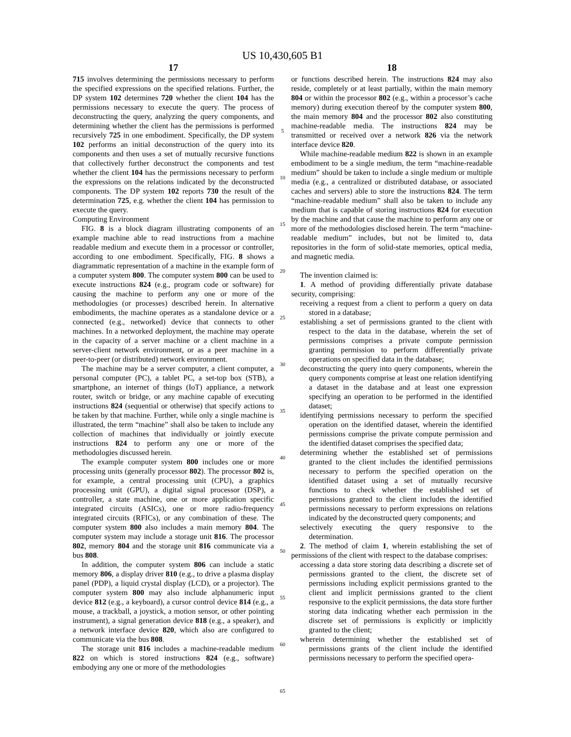US 10,430,605 B1
17
715 involves determining the permissions necessary to perform the specified expressions on the specified relations. Further, the DP system 102 determines 720 whether the client 104 has the permissions necessary to execute the query. The process of deconstructing the query, analyzing the query components, and determining whether the client has the permissions is performed recursively 725 in one embodiment. Specifically, the DP system 102 performs an initial deconstruction of the query into its components and then uses a set of mutually recursive functions that collectively further deconstruct the components and test whether the client 104 has the permissions necessary to perform the expressions on the relations indicated by the deconstructed components. The DP system 102 reports 730 the result of the determination 725, e.g. whether the client 104 has permission to execute the query.
Computing Environment
FIG. 8 is a block diagram illustrating components of an example machine able to read instructions from a machine readable medium and execute them in a processor or controller, according to one embodiment. Specifically, FIG. 8 shows a diagrammatic representation of a machine in the example form of a computer system 800. The computer system 800 can be used to execute instructions 824 (e.g., program code or software) for causing the machine to perform any one or more of the methodologies (or processes) described herein. In alternative embodiments, the machine operates as a standalone device or a connected (e.g., networked) device that connects to other machines. In a networked deployment, the machine may operate in the capacity of a server machine or a client machine in a server-client network environment, or as a peer machine in a peer-to-peer (or distributed) network environment.
The machine may be a server computer, a client computer, a personal computer (PC), a tablet PC, a set-top box (STB), a smartphone, an internet of things (IoT) appliance, a network router, switch or bridge, or any machine capable of executing instructions 824 (sequential or otherwise) that specify actions to be taken by that machine. Further, while only a single machine is illustrated, the term “machine” shall also be taken to include any collection of machines that individually or jointly execute instructions 824 to perform any one or more of the methodologies discussed herein.
The example computer system 800 includes one or more processing units (generally processor 802). The processor 802 is, for example, a central processing unit (CPU), a graphics processing unit (GPU), a digital signal processor (DSP), a controller, a state machine, one or more application specific integrated circuits (ASICs), one or more radio-frequency integrated circuits (RFICs), or any combination of these. The computer system 800 also includes a main memory 804. The computer system may include a storage unit 816. The processor 802, memory 804 and the storage unit 816 communicate via a bus 808.
In addition, the computer system 806 can include a static memory 806, a display driver 810 (e.g., to drive a plasma display panel (PDP), a liquid crystal display (LCD), or a projector). The computer system 800 may also include alphanumeric input device 812 (e.g., a keyboard), a cursor control device 814 (e.g., a mouse, a trackball, a joystick, a motion sensor, or other pointing instrument), a signal generation device 818 (e.g., a speaker), and a network interface device 820, which also are configured to communicate via the bus 808.
The storage unit 816 includes a machine-readable medium 822 on which is stored instructions 824 (e.g., software) embodying any one or more of the methodologies
5
10
15
20
25
30
35
40
45
50
55
60
65
18
or functions described herein. The instructions 824 may also reside, completely or at least partially, within the main memory 804 or within the processor 802 (e.g., within a processor’s cache memory) during execution thereof by the computer system 800, the main memory 804 and the processor 802 also constituting machine-readable media. The instructions 824 may be transmitted or received over a network 826 via the network interface device 820.
While machine-readable medium 822 is shown in an example embodiment to be a single medium, the term “machine-readable medium” should be taken to include a single medium or multiple media (e.g., a centralized or distributed database, or associated caches and servers) able to store the instructions 824. The term “machine-readable medium” shall also be taken to include any medium that is capable of storing instructions 824 for execution by the machine and that cause the machine to perform any one or more of the methodologies disclosed herein. The term “machine-readable medium” includes, but not be limited to, data repositories in the form of solid-state memories, optical media, and magnetic media.
The invention claimed is:
1. A method of providing differentially private database security, comprising:
receiving a request from a client to perform a query on data stored in a database;
establishing a set of permissions granted to the client with respect to the data in the database, wherein the set of permissions comprises a private compute permission granting permission to perform differentially private operations on specified data in the database;
deconstructing the query into query components, wherein the query components comprise at least one relation identifying a dataset in the database and at least one expression specifying an operation to be performed in the identified dataset;
identifying permissions necessary to perform the specified operation on the identified dataset, wherein the identified permissions comprise the private compute permission and the identified dataset comprises the specified data;
determining whether the established set of permissions granted to the client includes the identified permissions necessary to perform the specified operation on the identified dataset using a set of mutually recursive functions to check whether the established set of permissions granted to the client includes the identified permissions necessary to perform expressions on relations indicated by the deconstructed query components; and
selectively executing the query responsive to the determination.
2. The method of claim 1, wherein establishing the set of permissions of the client with respect to the database comprises:
accessing a data store storing data describing a discrete set of permissions granted to the client, the discrete set of permissions including explicit permissions granted to the client and implicit permissions granted to the client responsive to the explicit permissions, the data store further storing data indicating whether each permission in the discrete set of permissions is explicitly or implicitly granted to the client;
wherein determining whether the established set of permissions grants of the client include the identified permissions necessary to perform the specified opera-